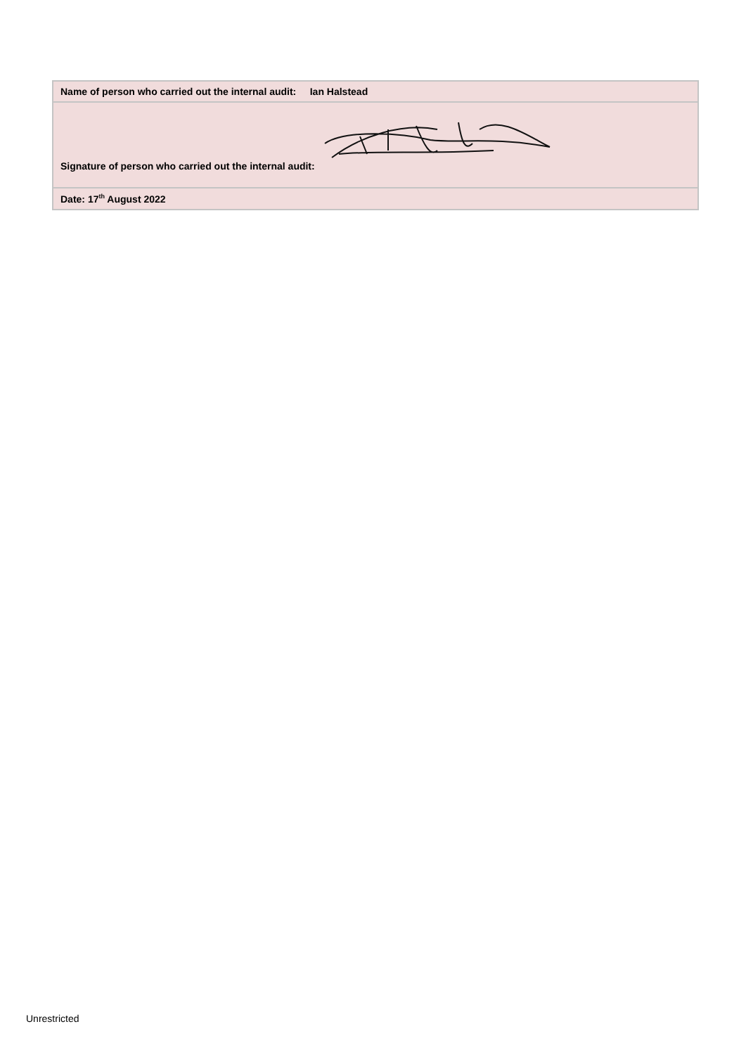| Name of person who carried out the internal audit: Ian Halstead |
| Signature of person who carried out the internal audit: |
| Date: 17<sup>th</sup> August 2022 |
Unrestricted